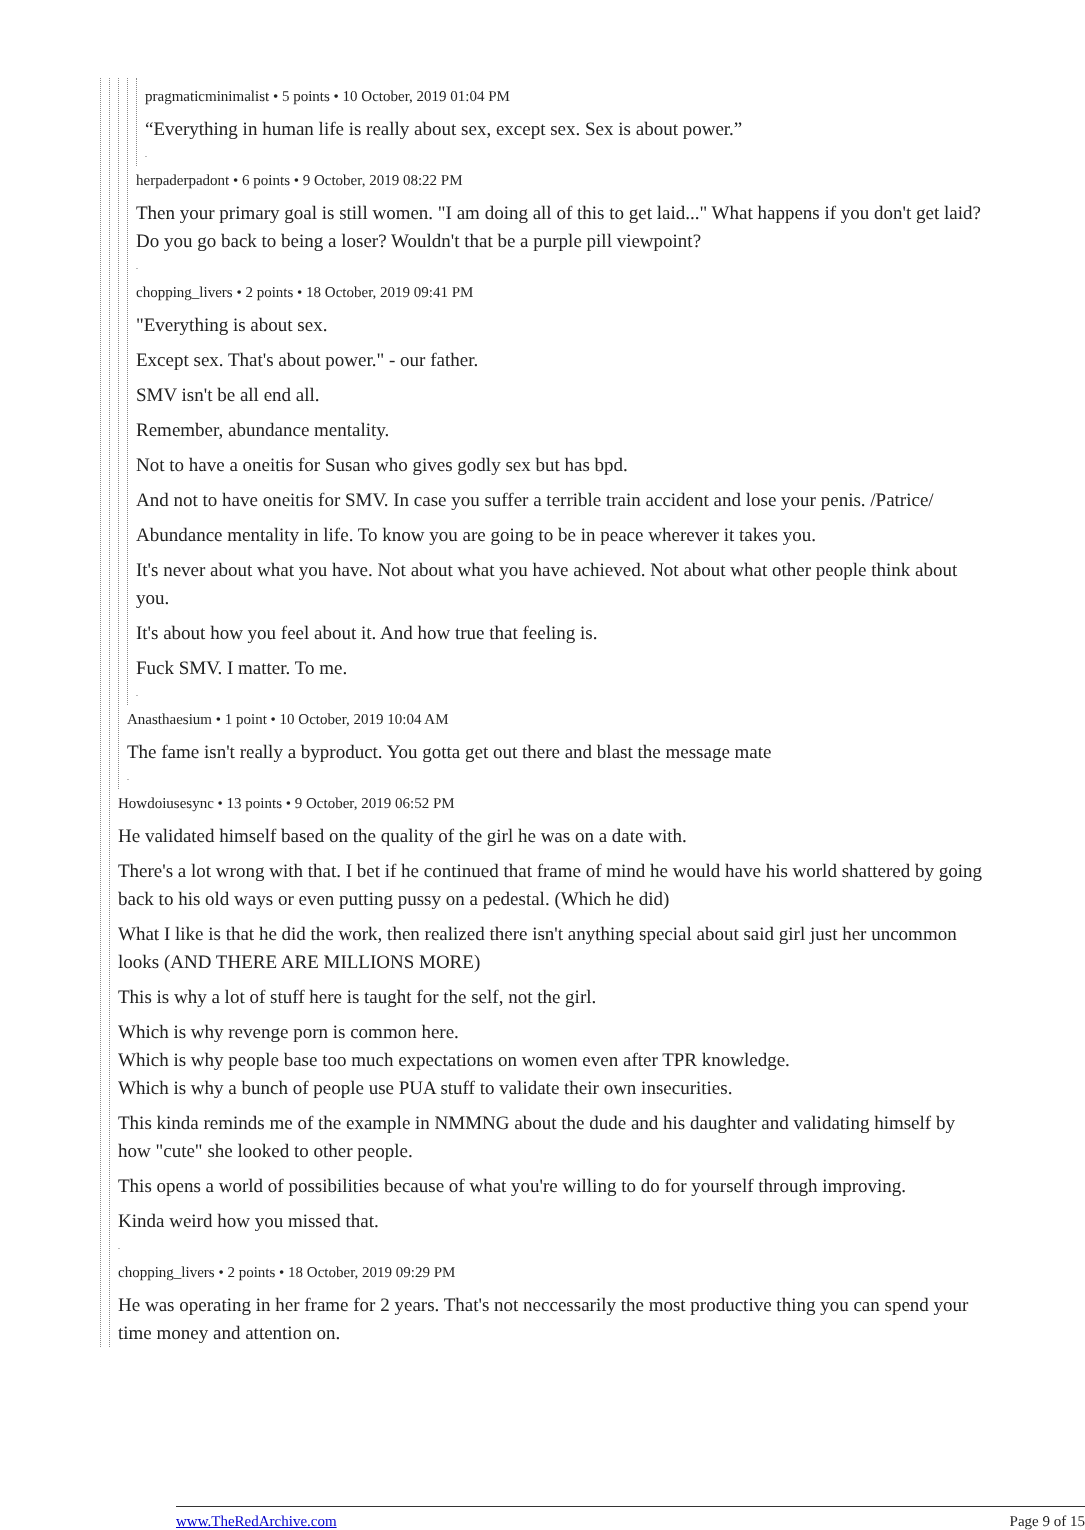pragmaticminimalist • 5 points • 10 October, 2019 01:04 PM
“Everything in human life is really about sex, except sex. Sex is about power.”
.
herpaderpadont • 6 points • 9 October, 2019 08:22 PM
Then your primary goal is still women. "I am doing all of this to get laid..." What happens if you don't get laid? Do you go back to being a loser? Wouldn't that be a purple pill viewpoint?
.
chopping_livers • 2 points • 18 October, 2019 09:41 PM
"Everything is about sex.
Except sex. That's about power." - our father.
SMV isn't be all end all.
Remember, abundance mentality.
Not to have a oneitis for Susan who gives godly sex but has bpd.
And not to have oneitis for SMV. In case you suffer a terrible train accident and lose your penis. /Patrice/
Abundance mentality in life. To know you are going to be in peace wherever it takes you.
It's never about what you have. Not about what you have achieved. Not about what other people think about you.
It's about how you feel about it. And how true that feeling is.
Fuck SMV. I matter. To me.
.
Anasthaesium • 1 point • 10 October, 2019 10:04 AM
The fame isn't really a byproduct. You gotta get out there and blast the message mate
.
Howdoiusesync • 13 points • 9 October, 2019 06:52 PM
He validated himself based on the quality of the girl he was on a date with.
There's a lot wrong with that. I bet if he continued that frame of mind he would have his world shattered by going back to his old ways or even putting pussy on a pedestal. (Which he did)
What I like is that he did the work, then realized there isn't anything special about said girl just her uncommon looks (AND THERE ARE MILLIONS MORE)
This is why a lot of stuff here is taught for the self, not the girl.
Which is why revenge porn is common here.
Which is why people base too much expectations on women even after TPR knowledge.
Which is why a bunch of people use PUA stuff to validate their own insecurities.
This kinda reminds me of the example in NMMNG about the dude and his daughter and validating himself by how "cute" she looked to other people.
This opens a world of possibilities because of what you're willing to do for yourself through improving.
Kinda weird how you missed that.
.
chopping_livers • 2 points • 18 October, 2019 09:29 PM
He was operating in her frame for 2 years. That's not neccessarily the most productive thing you can spend your time money and attention on.
www.TheRedArchive.com Page 9 of 15